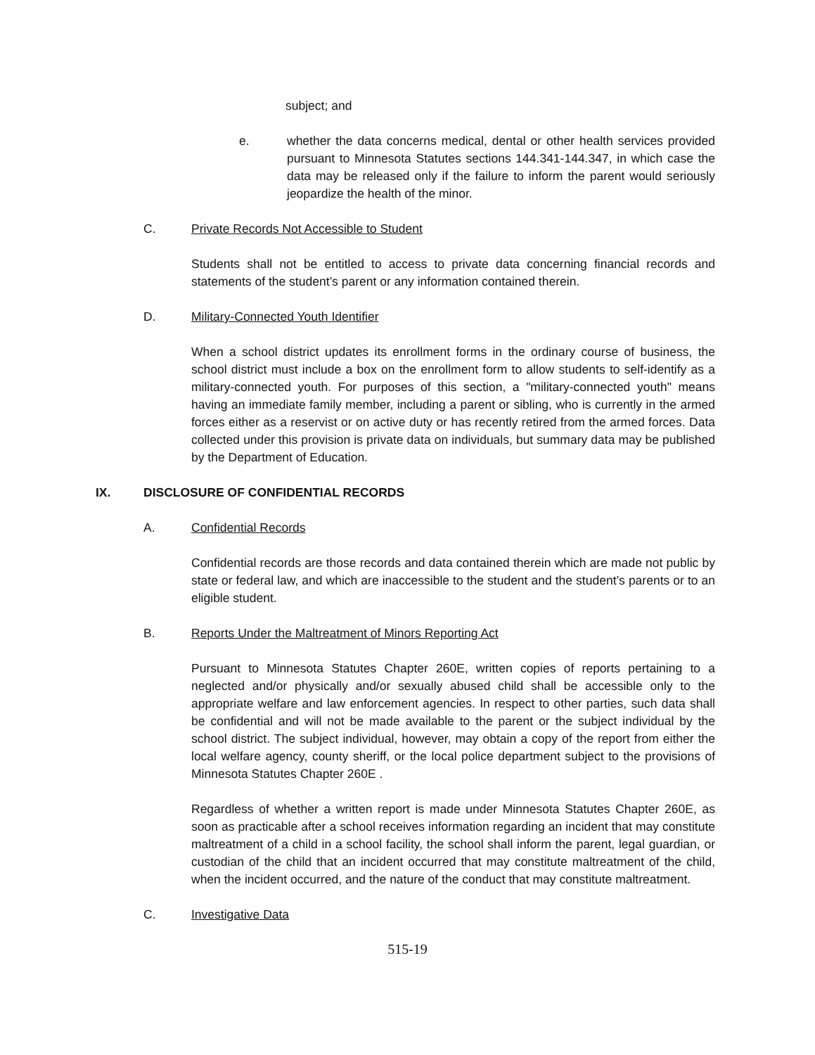subject; and
e. whether the data concerns medical, dental or other health services provided pursuant to Minnesota Statutes sections 144.341-144.347, in which case the data may be released only if the failure to inform the parent would seriously jeopardize the health of the minor.
C. Private Records Not Accessible to Student
Students shall not be entitled to access to private data concerning financial records and statements of the student’s parent or any information contained therein.
D. Military-Connected Youth Identifier
When a school district updates its enrollment forms in the ordinary course of business, the school district must include a box on the enrollment form to allow students to self-identify as a military-connected youth. For purposes of this section, a "military-connected youth" means having an immediate family member, including a parent or sibling, who is currently in the armed forces either as a reservist or on active duty or has recently retired from the armed forces. Data collected under this provision is private data on individuals, but summary data may be published by the Department of Education.
IX. DISCLOSURE OF CONFIDENTIAL RECORDS
A. Confidential Records
Confidential records are those records and data contained therein which are made not public by state or federal law, and which are inaccessible to the student and the student’s parents or to an eligible student.
B. Reports Under the Maltreatment of Minors Reporting Act
Pursuant to Minnesota Statutes Chapter 260E, written copies of reports pertaining to a neglected and/or physically and/or sexually abused child shall be accessible only to the appropriate welfare and law enforcement agencies. In respect to other parties, such data shall be confidential and will not be made available to the parent or the subject individual by the school district. The subject individual, however, may obtain a copy of the report from either the local welfare agency, county sheriff, or the local police department subject to the provisions of Minnesota Statutes Chapter 260E .
Regardless of whether a written report is made under Minnesota Statutes Chapter 260E, as soon as practicable after a school receives information regarding an incident that may constitute maltreatment of a child in a school facility, the school shall inform the parent, legal guardian, or custodian of the child that an incident occurred that may constitute maltreatment of the child, when the incident occurred, and the nature of the conduct that may constitute maltreatment.
C. Investigative Data
515-19